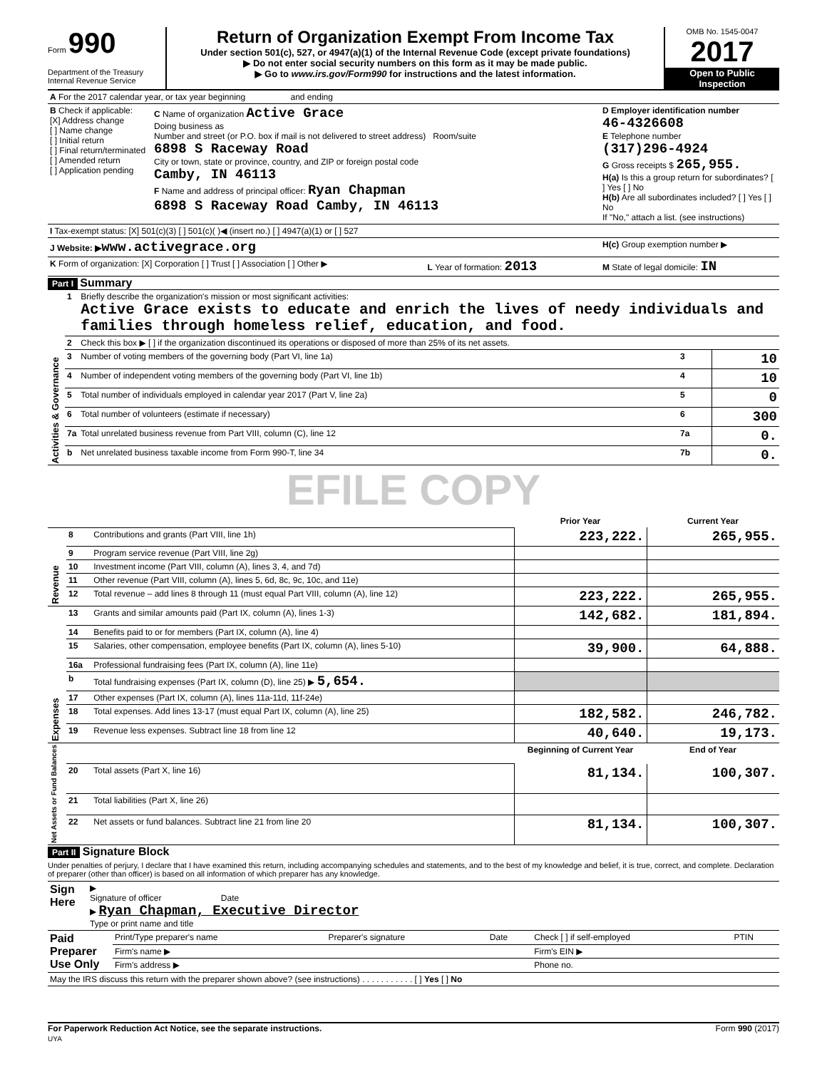Form 990
Department of the Treasury
Internal Revenue Service
Return of Organization Exempt From Income Tax
Under section 501(c), 527, or 4947(a)(1) of the Internal Revenue Code (except private foundations)
▶ Do not enter social security numbers on this form as it may be made public.
▶ Go to www.irs.gov/Form990 for instructions and the latest information.
OMB No. 1545-0047
2017
Open to Public Inspection
| A For the 2017 calendar year, or tax year beginning and ending | | | |
| B Check if applicable: [X] Address change [ ] Name change [ ] Initial return [ ] Final return/terminated [ ] Amended return [ ] Application pending | C Name of organization Active Grace Doing business as Number and street (or P.O. box if mail is not delivered to street address) Room/suite 6898 S Raceway Road City or town, state or province, country, and ZIP or foreign postal code Camby, IN 46113 F Name and address of principal officer: Ryan Chapman 6898 S Raceway Road Camby, IN 46113 | | D Employer identification number 46-4326608 E Telephone number (317)296-4924 G Gross receipts $ 265,955. H(a) Is this a group return for subordinates? [ ] Yes [ ] No H(b) Are all subordinates included? [ ] Yes [ ] No If "No," attach a list. (see instructions) |
| I Tax-exempt status: [X] 501(c)(3) [ ] 501(c)( )◀ (insert no.) [ ] 4947(a)(1) or [ ] 527 | | | |
| J Website: ▶ www.activegrace.org | | | H(c) Group exemption number ▶ |
| K Form of organization: [X] Corporation [ ] Trust [ ] Association [ ] Other ▶ | | L Year of formation: 2013 | M State of legal domicile: IN |
Part I Summary
| Activities & Governance | 1 | Briefly describe the organization's mission or most significant activities: Active Grace exists to educate and enrich the lives of needy individuals and families through homeless relief, education, and food. | | |
| | 2 | Check this box ▶ [ ] if the organization discontinued its operations or disposed of more than 25% of its net assets. | | |
| | 3 | Number of voting members of the governing body (Part VI, line 1a) | 3 | 10 |
| | 4 | Number of independent voting members of the governing body (Part VI, line 1b) | 4 | 10 |
| | 5 | Total number of individuals employed in calendar year 2017 (Part V, line 2a) | 5 | 0 |
| | 6 | Total number of volunteers (estimate if necessary) | 6 | 300 |
| | 7a | Total unrelated business revenue from Part VIII, column (C), line 12 | 7a | 0. |
| | b | Net unrelated business taxable income from Form 990-T, line 34 | 7b | 0. |
EFILE COPY
| | | | Prior Year | Current Year |
| Revenue | 8 | Contributions and grants (Part VIII, line 1h) | 223,222. | 265,955. |
| | 9 | Program service revenue (Part VIII, line 2g) | | |
| | 10 | Investment income (Part VIII, column (A), lines 3, 4, and 7d) | | |
| | 11 | Other revenue (Part VIII, column (A), lines 5, 6d, 8c, 9c, 10c, and 11e) | | |
| | 12 | Total revenue – add lines 8 through 11 (must equal Part VIII, column (A), line 12) | 223,222. | 265,955. |
| Expenses | 13 | Grants and similar amounts paid (Part IX, column (A), lines 1-3) | 142,682. | 181,894. |
| | 14 | Benefits paid to or for members (Part IX, column (A), line 4) | | |
| | 15 | Salaries, other compensation, employee benefits (Part IX, column (A), lines 5-10) | 39,900. | 64,888. |
| | 16a | Professional fundraising fees (Part IX, column (A), line 11e) | | |
| | b | Total fundraising expenses (Part IX, column (D), line 25) ▶ 5,654. | | |
| | 17 | Other expenses (Part IX, column (A), lines 11a-11d, 11f-24e) | | |
| | 18 | Total expenses. Add lines 13-17 (must equal Part IX, column (A), line 25) | 182,582. | 246,782. |
| | 19 | Revenue less expenses. Subtract line 18 from line 12 | 40,640. | 19,173. |
| Net Assets or Fund Balances | | | Beginning of Current Year | End of Year |
| | 20 | Total assets (Part X, line 16) | 81,134. | 100,307. |
| | 21 | Total liabilities (Part X, line 26) | | |
| | 22 | Net assets or fund balances. Subtract line 21 from line 20 | 81,134. | 100,307. |
Part II Signature Block
Under penalties of perjury, I declare that I have examined this return, including accompanying schedules and statements, and to the best of my knowledge and belief, it is true, correct, and complete. Declaration of preparer (other than officer) is based on all information of which preparer has any knowledge.
| Sign Here | ▶ Signature of officer Date ▶ Ryan Chapman, Executive Director Type or print name and title |
| Paid Preparer Use Only | Print/Type preparer's name | Preparer's signature | Date | Check [ ] if self-employed | PTIN |
| | Firm's name ▶ | | | Firm's EIN ▶ | |
| | Firm's address ▶ | | | Phone no. | |
| May the IRS discuss this return with the preparer shown above? (see instructions) . . . . . . . . . . . [ ] Yes [ ] No | | | | | |
For Paperwork Reduction Act Notice, see the separate instructions.
UYA
Form 990 (2017)